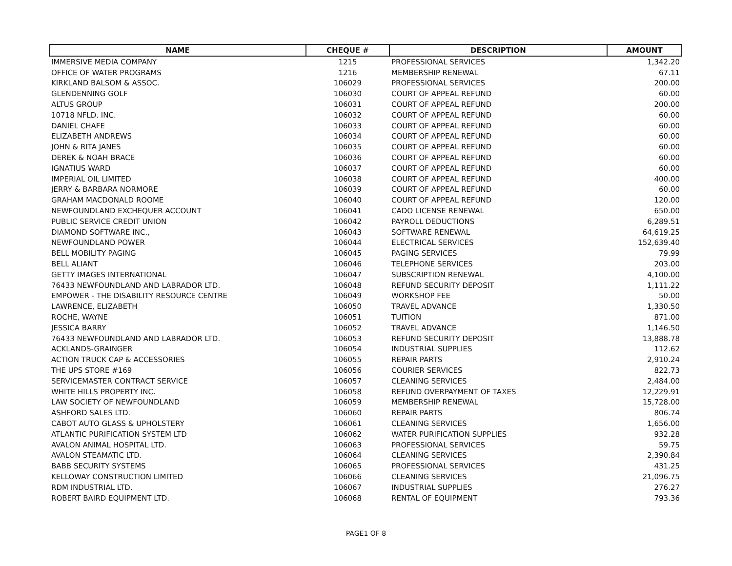| NAME | CHEQUE # | DESCRIPTION | AMOUNT |
| --- | --- | --- | --- |
| IMMERSIVE MEDIA COMPANY | 1215 | PROFESSIONAL SERVICES | 1,342.20 |
| OFFICE OF WATER PROGRAMS | 1216 | MEMBERSHIP RENEWAL | 67.11 |
| KIRKLAND BALSOM & ASSOC. | 106029 | PROFESSIONAL SERVICES | 200.00 |
| GLENDENNING GOLF | 106030 | COURT OF APPEAL REFUND | 60.00 |
| ALTUS GROUP | 106031 | COURT OF APPEAL REFUND | 200.00 |
| 10718 NFLD. INC. | 106032 | COURT OF APPEAL REFUND | 60.00 |
| DANIEL CHAFE | 106033 | COURT OF APPEAL REFUND | 60.00 |
| ELIZABETH ANDREWS | 106034 | COURT OF APPEAL REFUND | 60.00 |
| JOHN & RITA JANES | 106035 | COURT OF APPEAL REFUND | 60.00 |
| DEREK & NOAH BRACE | 106036 | COURT OF APPEAL REFUND | 60.00 |
| IGNATIUS WARD | 106037 | COURT OF APPEAL REFUND | 60.00 |
| IMPERIAL OIL LIMITED | 106038 | COURT OF APPEAL REFUND | 400.00 |
| JERRY & BARBARA NORMORE | 106039 | COURT OF APPEAL REFUND | 60.00 |
| GRAHAM MACDONALD ROOME | 106040 | COURT OF APPEAL REFUND | 120.00 |
| NEWFOUNDLAND EXCHEQUER ACCOUNT | 106041 | CADO LICENSE RENEWAL | 650.00 |
| PUBLIC SERVICE CREDIT UNION | 106042 | PAYROLL DEDUCTIONS | 6,289.51 |
| DIAMOND SOFTWARE INC., | 106043 | SOFTWARE RENEWAL | 64,619.25 |
| NEWFOUNDLAND POWER | 106044 | ELECTRICAL SERVICES | 152,639.40 |
| BELL MOBILITY PAGING | 106045 | PAGING SERVICES | 79.99 |
| BELL ALIANT | 106046 | TELEPHONE SERVICES | 203.00 |
| GETTY IMAGES INTERNATIONAL | 106047 | SUBSCRIPTION RENEWAL | 4,100.00 |
| 76433 NEWFOUNDLAND AND LABRADOR LTD. | 106048 | REFUND SECURITY DEPOSIT | 1,111.22 |
| EMPOWER - THE DISABILITY RESOURCE CENTRE | 106049 | WORKSHOP FEE | 50.00 |
| LAWRENCE, ELIZABETH | 106050 | TRAVEL ADVANCE | 1,330.50 |
| ROCHE, WAYNE | 106051 | TUITION | 871.00 |
| JESSICA BARRY | 106052 | TRAVEL ADVANCE | 1,146.50 |
| 76433 NEWFOUNDLAND AND LABRADOR LTD. | 106053 | REFUND SECURITY DEPOSIT | 13,888.78 |
| ACKLANDS-GRAINGER | 106054 | INDUSTRIAL SUPPLIES | 112.62 |
| ACTION TRUCK CAP & ACCESSORIES | 106055 | REPAIR PARTS | 2,910.24 |
| THE UPS STORE #169 | 106056 | COURIER SERVICES | 822.73 |
| SERVICEMASTER CONTRACT SERVICE | 106057 | CLEANING SERVICES | 2,484.00 |
| WHITE HILLS PROPERTY INC. | 106058 | REFUND OVERPAYMENT OF TAXES | 12,229.91 |
| LAW SOCIETY OF NEWFOUNDLAND | 106059 | MEMBERSHIP RENEWAL | 15,728.00 |
| ASHFORD SALES LTD. | 106060 | REPAIR PARTS | 806.74 |
| CABOT AUTO GLASS & UPHOLSTERY | 106061 | CLEANING SERVICES | 1,656.00 |
| ATLANTIC PURIFICATION SYSTEM LTD | 106062 | WATER PURIFICATION SUPPLIES | 932.28 |
| AVALON ANIMAL HOSPITAL LTD. | 106063 | PROFESSIONAL SERVICES | 59.75 |
| AVALON STEAMATIC LTD. | 106064 | CLEANING SERVICES | 2,390.84 |
| BABB SECURITY SYSTEMS | 106065 | PROFESSIONAL SERVICES | 431.25 |
| KELLOWAY CONSTRUCTION LIMITED | 106066 | CLEANING SERVICES | 21,096.75 |
| RDM INDUSTRIAL LTD. | 106067 | INDUSTRIAL SUPPLIES | 276.27 |
| ROBERT BAIRD EQUIPMENT LTD. | 106068 | RENTAL OF EQUIPMENT | 793.36 |
PAGE1 OF 8